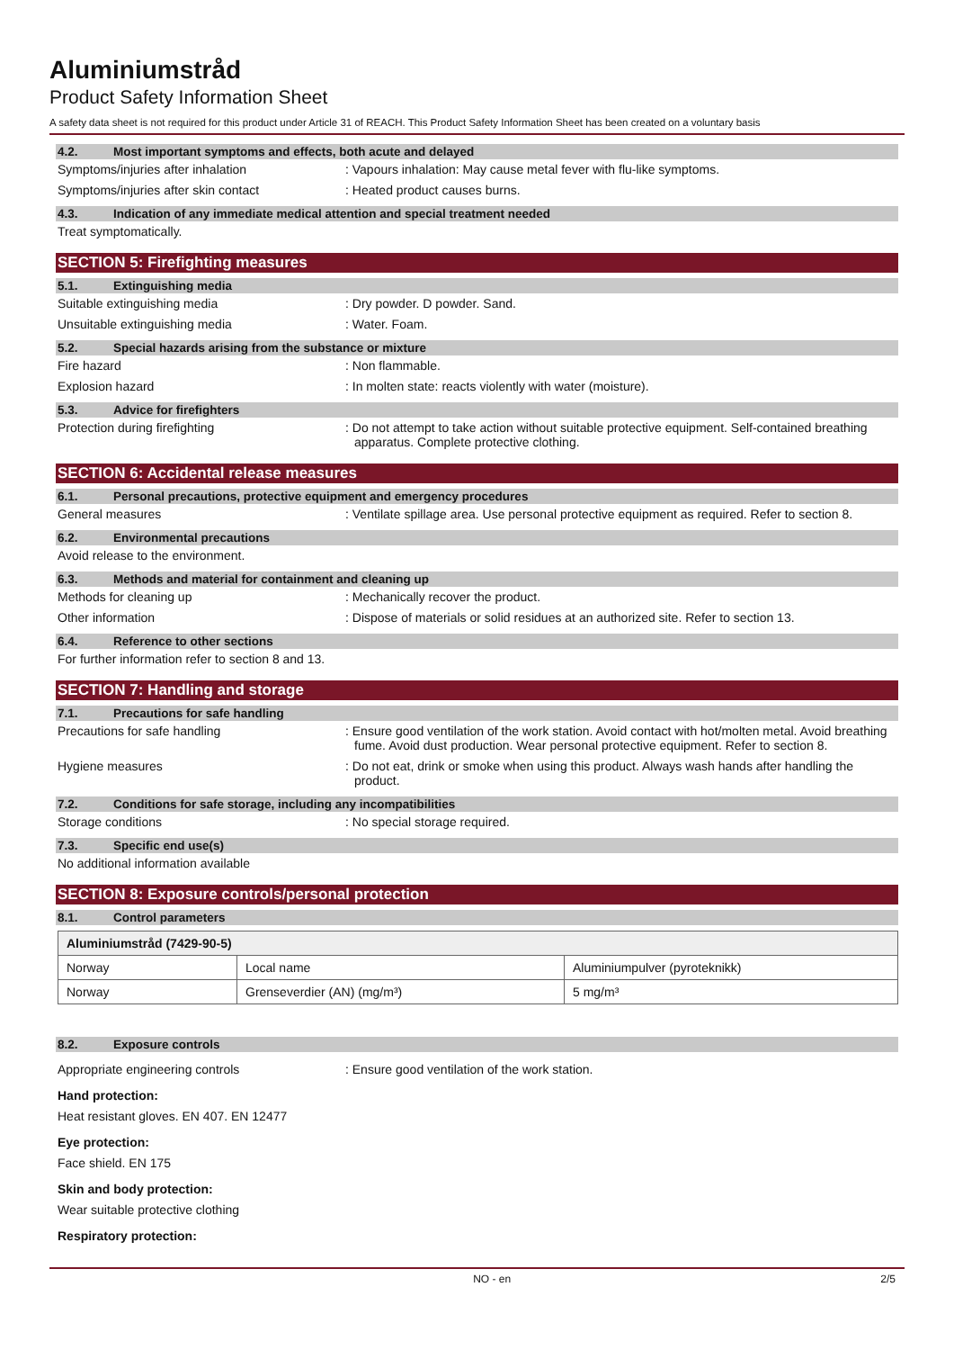Aluminiumstråd
Product Safety Information Sheet
A safety data sheet is not required for this product under Article 31 of REACH. This Product Safety Information Sheet has been created on a voluntary basis
4.2. Most important symptoms and effects, both acute and delayed
Symptoms/injuries after inhalation
: Vapours inhalation: May cause metal fever with flu-like symptoms.
Symptoms/injuries after skin contact
: Heated product causes burns.
4.3. Indication of any immediate medical attention and special treatment needed
Treat symptomatically.
SECTION 5: Firefighting measures
5.1. Extinguishing media
Suitable extinguishing media
: Dry powder. D powder. Sand.
Unsuitable extinguishing media
: Water. Foam.
5.2. Special hazards arising from the substance or mixture
Fire hazard
: Non flammable.
Explosion hazard
: In molten state: reacts violently with water (moisture).
5.3. Advice for firefighters
Protection during firefighting
: Do not attempt to take action without suitable protective equipment. Self-contained breathing apparatus. Complete protective clothing.
SECTION 6: Accidental release measures
6.1. Personal precautions, protective equipment and emergency procedures
General measures
: Ventilate spillage area. Use personal protective equipment as required. Refer to section 8.
6.2. Environmental precautions
Avoid release to the environment.
6.3. Methods and material for containment and cleaning up
Methods for cleaning up
: Mechanically recover the product.
Other information
: Dispose of materials or solid residues at an authorized site. Refer to section 13.
6.4. Reference to other sections
For further information refer to section 8 and 13.
SECTION 7: Handling and storage
7.1. Precautions for safe handling
Precautions for safe handling
: Ensure good ventilation of the work station. Avoid contact with hot/molten metal. Avoid breathing fume. Avoid dust production. Wear personal protective equipment. Refer to section 8.
Hygiene measures
: Do not eat, drink or smoke when using this product. Always wash hands after handling the product.
7.2. Conditions for safe storage, including any incompatibilities
Storage conditions
: No special storage required.
7.3. Specific end use(s)
No additional information available
SECTION 8: Exposure controls/personal protection
8.1. Control parameters
| Aluminiumstråd (7429-90-5) | | |
| Norway | Local name | Aluminiumpulver (pyroteknikk) |
| Norway | Grenseverdier (AN) (mg/m³) | 5 mg/m³ |
8.2. Exposure controls
Appropriate engineering controls
: Ensure good ventilation of the work station.
Hand protection:
Heat resistant gloves. EN 407. EN 12477
Eye protection:
Face shield. EN 175
Skin and body protection:
Wear suitable protective clothing
Respiratory protection:
NO - en 2/5